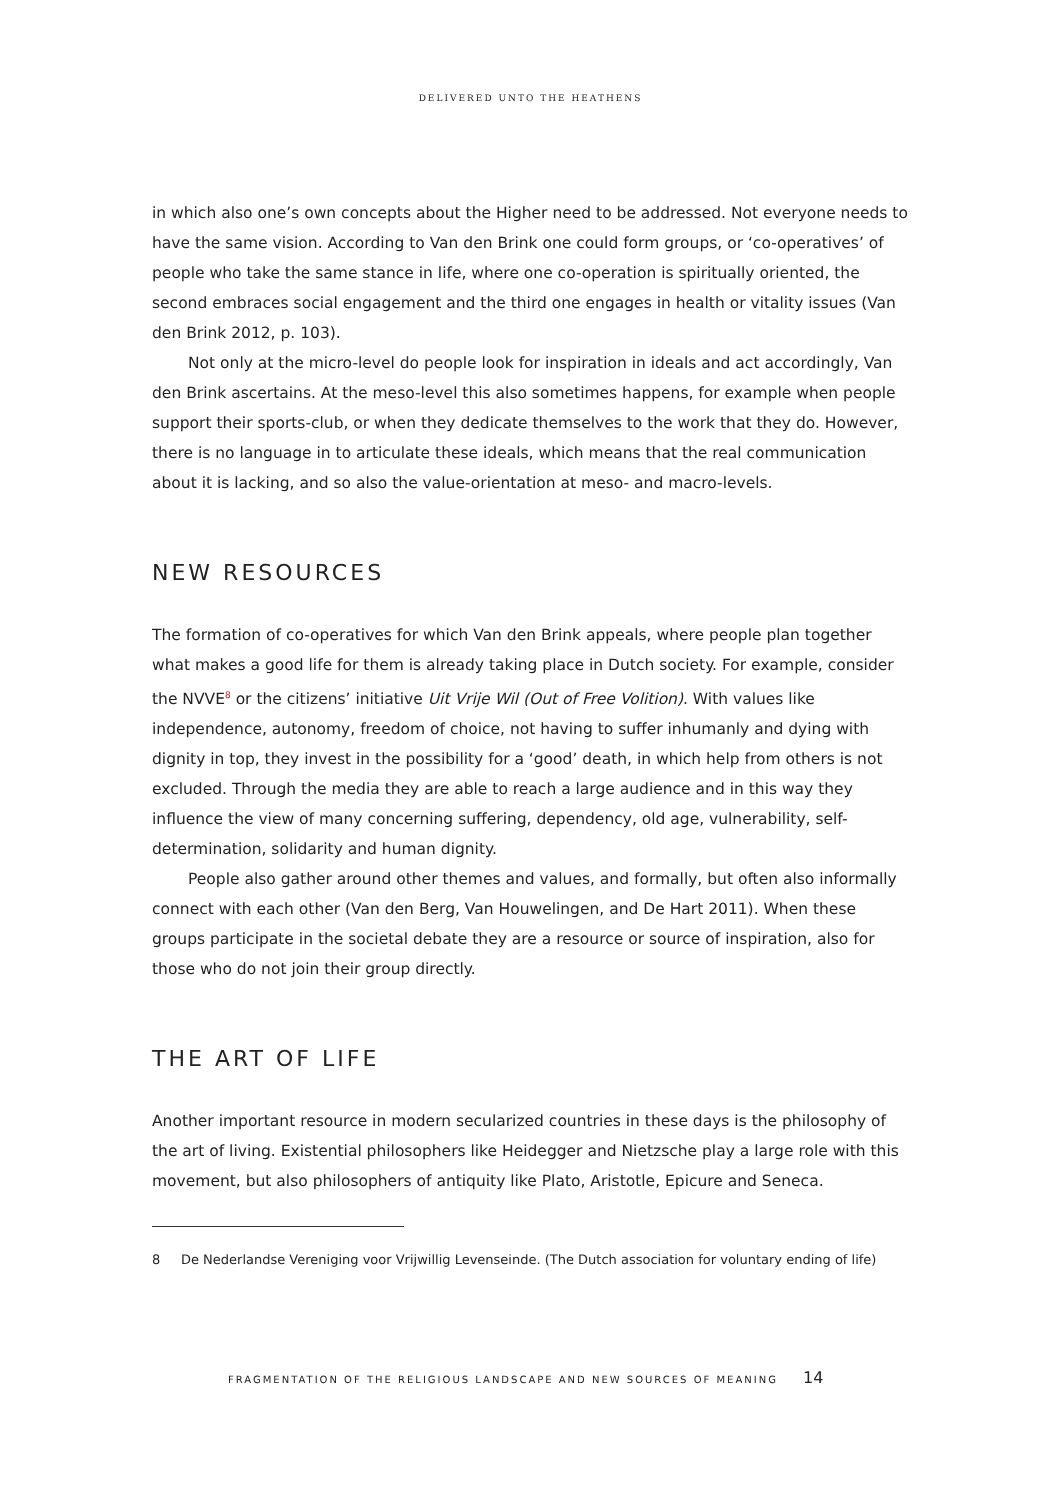DELIVERED UNTO THE HEATHENS
in which also one’s own concepts about the Higher need to be addressed. Not everyone needs to have the same vision. According to Van den Brink one could form groups, or ‘co-operatives’ of people who take the same stance in life, where one co-operation is spiritually oriented, the second embraces social engagement and the third one engages in health or vitality issues (Van den Brink 2012, p. 103).
Not only at the micro-level do people look for inspiration in ideals and act accordingly, Van den Brink ascertains. At the meso-level this also sometimes happens, for example when people support their sports-club, or when they dedicate themselves to the work that they do. However, there is no language in to articulate these ideals, which means that the real communication about it is lacking, and so also the value-orientation at meso- and macro-levels.
NEW RESOURCES
The formation of co-operatives for which Van den Brink appeals, where people plan together what makes a good life for them is already taking place in Dutch society. For example, consider the NVVE<sup>8</sup> or the citizens’ initiative Uit Vrije Wil (Out of Free Volition). With values like independence, autonomy, freedom of choice, not having to suffer inhumanly and dying with dignity in top, they invest in the possibility for a ‘good’ death, in which help from others is not excluded. Through the media they are able to reach a large audience and in this way they influence the view of many concerning suffering, dependency, old age, vulnerability, self-determination, solidarity and human dignity.
People also gather around other themes and values, and formally, but often also informally connect with each other (Van den Berg, Van Houwelingen, and De Hart 2011). When these groups participate in the societal debate they are a resource or source of inspiration, also for those who do not join their group directly.
THE ART OF LIFE
Another important resource in modern secularized countries in these days is the philosophy of the art of living. Existential philosophers like Heidegger and Nietzsche play a large role with this movement, but also philosophers of antiquity like Plato, Aristotle, Epicure and Seneca.
8 De Nederlandse Vereniging voor Vrijwillig Levenseinde. (The Dutch association for voluntary ending of life)
FRAGMENTATION OF THE RELIGIOUS LANDSCAPE AND NEW SOURCES OF MEANING 14